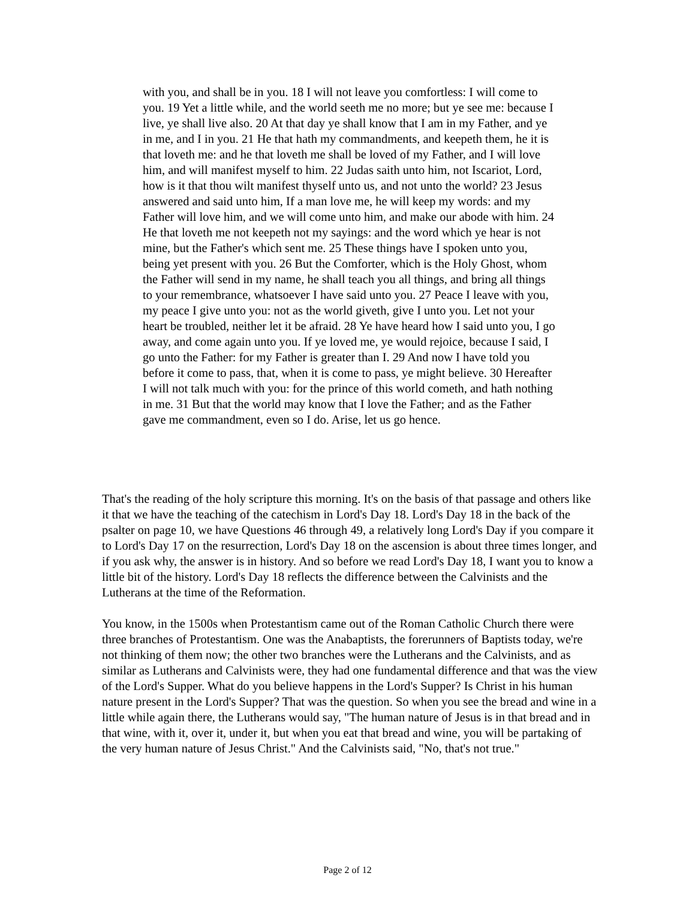with you, and shall be in you. 18 I will not leave you comfortless: I will come to you. 19 Yet a little while, and the world seeth me no more; but ye see me: because I live, ye shall live also. 20 At that day ye shall know that I am in my Father, and ye in me, and I in you. 21 He that hath my commandments, and keepeth them, he it is that loveth me: and he that loveth me shall be loved of my Father, and I will love him, and will manifest myself to him. 22 Judas saith unto him, not Iscariot, Lord, how is it that thou wilt manifest thyself unto us, and not unto the world? 23 Jesus answered and said unto him, If a man love me, he will keep my words: and my Father will love him, and we will come unto him, and make our abode with him. 24 He that loveth me not keepeth not my sayings: and the word which ye hear is not mine, but the Father's which sent me. 25 These things have I spoken unto you, being yet present with you. 26 But the Comforter, which is the Holy Ghost, whom the Father will send in my name, he shall teach you all things, and bring all things to your remembrance, whatsoever I have said unto you. 27 Peace I leave with you, my peace I give unto you: not as the world giveth, give I unto you. Let not your heart be troubled, neither let it be afraid. 28 Ye have heard how I said unto you, I go away, and come again unto you. If ye loved me, ye would rejoice, because I said, I go unto the Father: for my Father is greater than I. 29 And now I have told you before it come to pass, that, when it is come to pass, ye might believe. 30 Hereafter I will not talk much with you: for the prince of this world cometh, and hath nothing in me. 31 But that the world may know that I love the Father; and as the Father gave me commandment, even so I do. Arise, let us go hence.
That's the reading of the holy scripture this morning. It's on the basis of that passage and others like it that we have the teaching of the catechism in Lord's Day 18. Lord's Day 18 in the back of the psalter on page 10, we have Questions 46 through 49, a relatively long Lord's Day if you compare it to Lord's Day 17 on the resurrection, Lord's Day 18 on the ascension is about three times longer, and if you ask why, the answer is in history. And so before we read Lord's Day 18, I want you to know a little bit of the history. Lord's Day 18 reflects the difference between the Calvinists and the Lutherans at the time of the Reformation.
You know, in the 1500s when Protestantism came out of the Roman Catholic Church there were three branches of Protestantism. One was the Anabaptists, the forerunners of Baptists today, we're not thinking of them now; the other two branches were the Lutherans and the Calvinists, and as similar as Lutherans and Calvinists were, they had one fundamental difference and that was the view of the Lord's Supper. What do you believe happens in the Lord's Supper? Is Christ in his human nature present in the Lord's Supper? That was the question. So when you see the bread and wine in a little while again there, the Lutherans would say, "The human nature of Jesus is in that bread and in that wine, with it, over it, under it, but when you eat that bread and wine, you will be partaking of the very human nature of Jesus Christ." And the Calvinists said, "No, that's not true."
Page 2 of 12